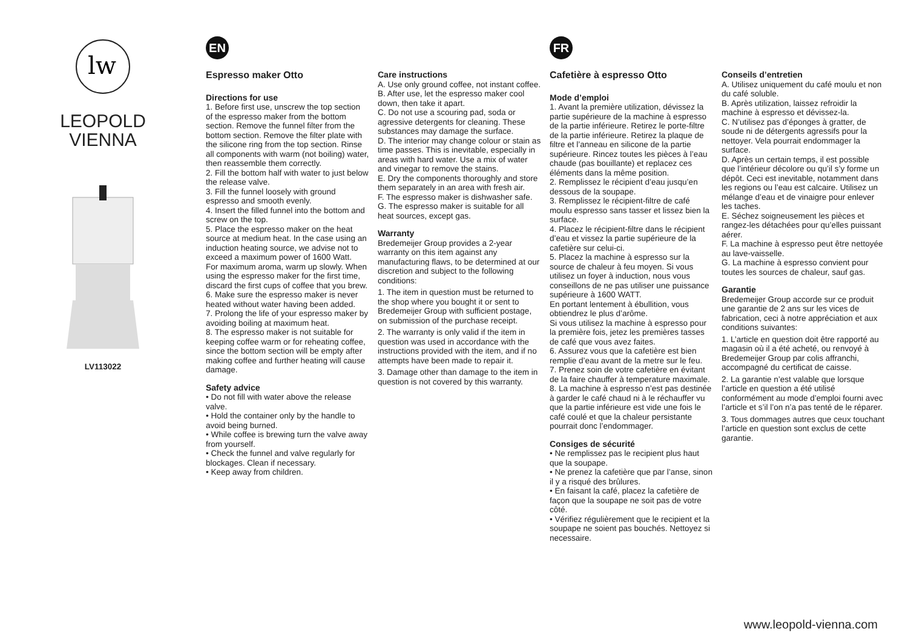lw
LEOPOLD
VIENNA
LV113022
EN
Espresso maker Otto
Directions for use
1. Before first use, unscrew the top section of the espresso maker from the bottom section. Remove the funnel filter from the bottom section. Remove the filter plate with the silicone ring from the top section. Rinse all components with warm (not boiling) water, then reassemble them correctly.
2. Fill the bottom half with water to just below the release valve.
3. Fill the funnel loosely with ground espresso and smooth evenly.
4. Insert the filled funnel into the bottom and screw on the top.
5. Place the espresso maker on the heat source at medium heat. In the case using an induction heating source, we advise not to exceed a maximum power of 1600 Watt.
For maximum aroma, warm up slowly. When using the espresso maker for the first time, discard the first cups of coffee that you brew.
6. Make sure the espresso maker is never heated without water having been added.
7. Prolong the life of your espresso maker by avoiding boiling at maximum heat.
8. The espresso maker is not suitable for keeping coffee warm or for reheating coffee, since the bottom section will be empty after making coffee and further heating will cause damage.
Safety advice
• Do not fill with water above the release valve.
• Hold the container only by the handle to avoid being burned.
• While coffee is brewing turn the valve away from yourself.
• Check the funnel and valve regularly for blockages. Clean if necessary.
• Keep away from children.
Care instructions
A. Use only ground coffee, not instant coffee.
B. After use, let the espresso maker cool down, then take it apart.
C. Do not use a scouring pad, soda or agressive detergents for cleaning. These substances may damage the surface.
D. The interior may change colour or stain as time passes. This is inevitable, especially in areas with hard water. Use a mix of water and vinegar to remove the stains.
E. Dry the components thoroughly and store them separately in an area with fresh air.
F. The espresso maker is dishwasher safe.
G. The espresso maker is suitable for all heat sources, except gas.
Warranty
Bredemeijer Group provides a 2-year warranty on this item against any manufacturing flaws, to be determined at our discretion and subject to the following conditions:
1. The item in question must be returned to the shop where you bought it or sent to Bredemeijer Group with sufficient postage, on submission of the purchase receipt.
2. The warranty is only valid if the item in question was used in accordance with the instructions provided with the item, and if no attempts have been made to repair it.
3. Damage other than damage to the item in question is not covered by this warranty.
FR
Cafetière à espresso Otto
Mode d’emploi
1. Avant la première utilization, dévissez la partie supérieure de la machine à espresso de la partie inférieure. Retirez le porte-filtre de la partie inférieure. Retirez la plaque de filtre et l’anneau en silicone de la partie supérieure. Rincez toutes les pièces à l’eau chaude (pas bouillante) et replacez ces éléments dans la même position.
2. Remplissez le récipient d’eau jusqu’en dessous de la soupape.
3. Remplissez le récipient-filtre de café moulu espresso sans tasser et lissez bien la surface.
4. Placez le récipient-filtre dans le récipient d’eau et vissez la partie supérieure de la cafetière sur celui-ci.
5. Placez la machine à espresso sur la source de chaleur à feu moyen. Si vous utilisez un foyer à induction, nous vous conseillons de ne pas utiliser une puissance supérieure à 1600 WATT.
En portant lentement à ébullition, vous obtiendrez le plus d’arôme.
Si vous utilisez la machine à espresso pour la première fois, jetez les premières tasses de café que vous avez faites.
6. Assurez vous que la cafetière est bien remplie d’eau avant de la metre sur le feu.
7. Prenez soin de votre cafetière en évitant de la faire chauffer à temperature maximale.
8. La machine à espresso n’est pas destinée à garder le café chaud ni à le réchauffer vu que la partie inférieure est vide une fois le café coulé et que la chaleur persistante pourrait donc l’endommager.
Consiges de sécurité
• Ne remplissez pas le recipient plus haut que la soupape.
• Ne prenez la cafetière que par l’anse, sinon il y a risqué des brûlures.
• En faisant la café, placez la cafetière de façon que la soupape ne soit pas de votre côté.
• Vérifiez régulièrement que le recipient et la soupape ne soient pas bouchés. Nettoyez si necessaire.
Conseils d’entretien
A. Utilisez uniquement du café moulu et non du café soluble.
B. Après utilization, laissez refroidir la machine à espresso et dévissez-la.
C. N’utilisez pas d’éponges à gratter, de soude ni de détergents agressifs pour la nettoyer. Vela pourrait endommager la surface.
D. Après un certain temps, il est possible que l’intérieur décolore ou qu’il s’y forme un dépôt. Ceci est inevitable, notamment dans les regions ou l’eau est calcaire. Utilisez un mélange d’eau et de vinaigre pour enlever les taches.
E. Séchez soigneusement les pièces et rangez-les détachées pour qu’elles puissant aérer.
F. La machine à espresso peut être nettoyée au lave-vaisselle.
G. La machine à espresso convient pour toutes les sources de chaleur, sauf gas.
Garantie
Bredemeijer Group accorde sur ce produit une garantie de 2 ans sur les vices de fabrication, ceci à notre appréciation et aux conditions suivantes:
1. L’article en question doit être rapporté au magasin où il a été acheté, ou renvoyé à Bredemeijer Group par colis affranchi, accompagné du certificat de caisse.
2. La garantie n’est valable que lorsque l’article en question a été utilisé conformément au mode d’emploi fourni avec l’article et s’il l’on n’a pas tenté de le réparer.
3. Tous dommages autres que ceux touchant l’article en question sont exclus de cette garantie.
www.leopold-vienna.com